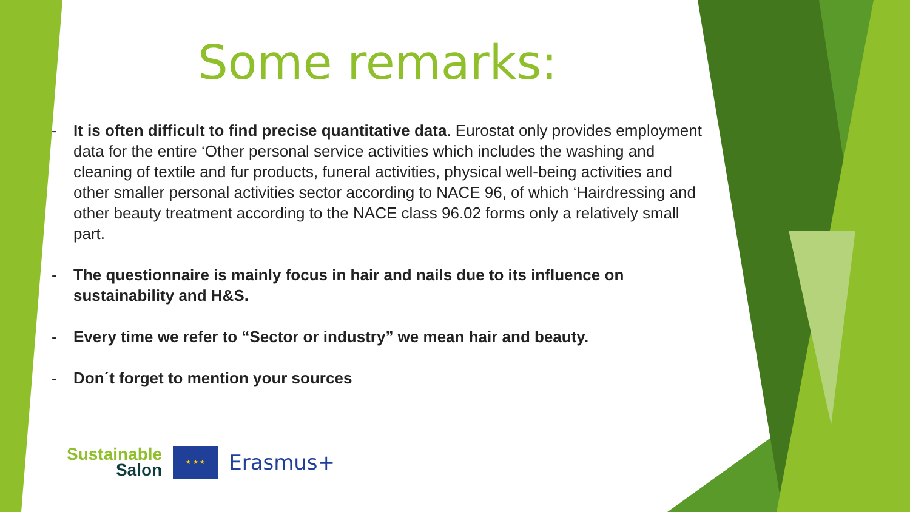Some remarks:
- It is often difficult to find precise quantitative data. Eurostat only provides employment data for the entire ‘Other personal service activities which includes the washing and cleaning of textile and fur products, funeral activities, physical well-being activities and other smaller personal activities sector according to NACE 96, of which ‘Hairdressing and other beauty treatment according to the NACE class 96.02 forms only a relatively small part.
- The questionnaire is mainly focus in hair and nails due to its influence on sustainability and H&S.
- Every time we refer to “Sector or industry” we mean hair and beauty.
- Don´t forget to mention your sources
Sustainable
Salon
★ ★ ★
Erasmus+